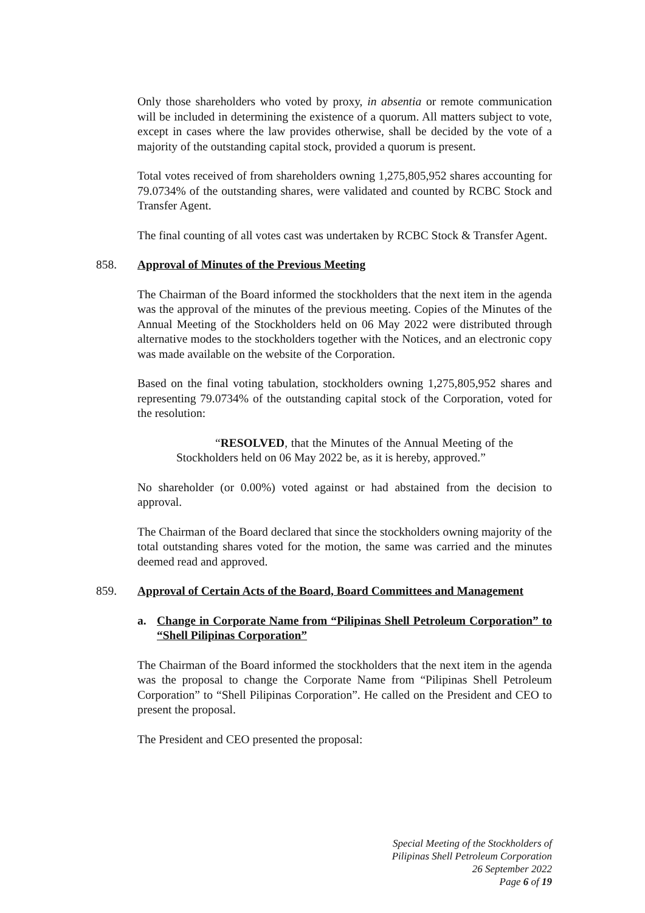Only those shareholders who voted by proxy, in absentia or remote communication will be included in determining the existence of a quorum. All matters subject to vote, except in cases where the law provides otherwise, shall be decided by the vote of a majority of the outstanding capital stock, provided a quorum is present.
Total votes received of from shareholders owning 1,275,805,952 shares accounting for 79.0734% of the outstanding shares, were validated and counted by RCBC Stock and Transfer Agent.
The final counting of all votes cast was undertaken by RCBC Stock & Transfer Agent.
858. Approval of Minutes of the Previous Meeting
The Chairman of the Board informed the stockholders that the next item in the agenda was the approval of the minutes of the previous meeting. Copies of the Minutes of the Annual Meeting of the Stockholders held on 06 May 2022 were distributed through alternative modes to the stockholders together with the Notices, and an electronic copy was made available on the website of the Corporation.
Based on the final voting tabulation, stockholders owning 1,275,805,952 shares and representing 79.0734% of the outstanding capital stock of the Corporation, voted for the resolution:
“RESOLVED, that the Minutes of the Annual Meeting of the Stockholders held on 06 May 2022 be, as it is hereby, approved.”
No shareholder (or 0.00%) voted against or had abstained from the decision to approval.
The Chairman of the Board declared that since the stockholders owning majority of the total outstanding shares voted for the motion, the same was carried and the minutes deemed read and approved.
859. Approval of Certain Acts of the Board, Board Committees and Management
a. Change in Corporate Name from “Pilipinas Shell Petroleum Corporation” to “Shell Pilipinas Corporation”
The Chairman of the Board informed the stockholders that the next item in the agenda was the proposal to change the Corporate Name from “Pilipinas Shell Petroleum Corporation” to “Shell Pilipinas Corporation”. He called on the President and CEO to present the proposal.
The President and CEO presented the proposal:
Special Meeting of the Stockholders of
Pilipinas Shell Petroleum Corporation
26 September 2022
Page 6 of 19